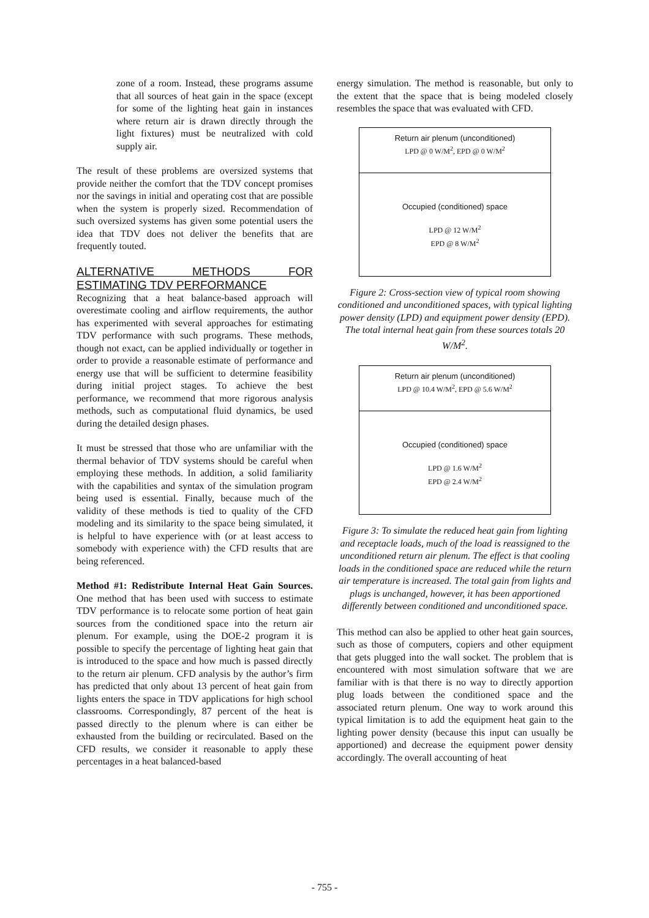zone of a room. Instead, these programs assume that all sources of heat gain in the space (except for some of the lighting heat gain in instances where return air is drawn directly through the light fixtures) must be neutralized with cold supply air.
The result of these problems are oversized systems that provide neither the comfort that the TDV concept promises nor the savings in initial and operating cost that are possible when the system is properly sized. Recommendation of such oversized systems has given some potential users the idea that TDV does not deliver the benefits that are frequently touted.
ALTERNATIVE METHODS FOR ESTIMATING TDV PERFORMANCE
Recognizing that a heat balance-based approach will overestimate cooling and airflow requirements, the author has experimented with several approaches for estimating TDV performance with such programs. These methods, though not exact, can be applied individually or together in order to provide a reasonable estimate of performance and energy use that will be sufficient to determine feasibility during initial project stages. To achieve the best performance, we recommend that more rigorous analysis methods, such as computational fluid dynamics, be used during the detailed design phases.
It must be stressed that those who are unfamiliar with the thermal behavior of TDV systems should be careful when employing these methods. In addition, a solid familiarity with the capabilities and syntax of the simulation program being used is essential. Finally, because much of the validity of these methods is tied to quality of the CFD modeling and its similarity to the space being simulated, it is helpful to have experience with (or at least access to somebody with experience with) the CFD results that are being referenced.
Method #1: Redistribute Internal Heat Gain Sources. One method that has been used with success to estimate TDV performance is to relocate some portion of heat gain sources from the conditioned space into the return air plenum. For example, using the DOE-2 program it is possible to specify the percentage of lighting heat gain that is introduced to the space and how much is passed directly to the return air plenum. CFD analysis by the author’s firm has predicted that only about 13 percent of heat gain from lights enters the space in TDV applications for high school classrooms. Correspondingly, 87 percent of the heat is passed directly to the plenum where is can either be exhausted from the building or recirculated. Based on the CFD results, we consider it reasonable to apply these percentages in a heat balanced-based
energy simulation. The method is reasonable, but only to the extent that the space that is being modeled closely resembles the space that was evaluated with CFD.
Return air plenum (unconditioned)
LPD @ 0 W/M<sup>2</sup>, EPD @ 0 W/M<sup>2</sup>
Occupied (conditioned) space
LPD @ 12 W/M<sup>2</sup>
EPD @ 8 W/M<sup>2</sup>
Figure 2: Cross-section view of typical room showing conditioned and unconditioned spaces, with typical lighting power density (LPD) and equipment power density (EPD). The total internal heat gain from these sources totals 20 W/M<sup>2</sup>.
Return air plenum (unconditioned)
LPD @ 10.4 W/M<sup>2</sup>, EPD @ 5.6 W/M<sup>2</sup>
Occupied (conditioned) space
LPD @ 1.6 W/M<sup>2</sup>
EPD @ 2.4 W/M<sup>2</sup>
Figure 3: To simulate the reduced heat gain from lighting and receptacle loads, much of the load is reassigned to the unconditioned return air plenum. The effect is that cooling loads in the conditioned space are reduced while the return air temperature is increased. The total gain from lights and plugs is unchanged, however, it has been apportioned differently between conditioned and unconditioned space.
This method can also be applied to other heat gain sources, such as those of computers, copiers and other equipment that gets plugged into the wall socket. The problem that is encountered with most simulation software that we are familiar with is that there is no way to directly apportion plug loads between the conditioned space and the associated return plenum. One way to work around this typical limitation is to add the equipment heat gain to the lighting power density (because this input can usually be apportioned) and decrease the equipment power density accordingly. The overall accounting of heat
- 755 -